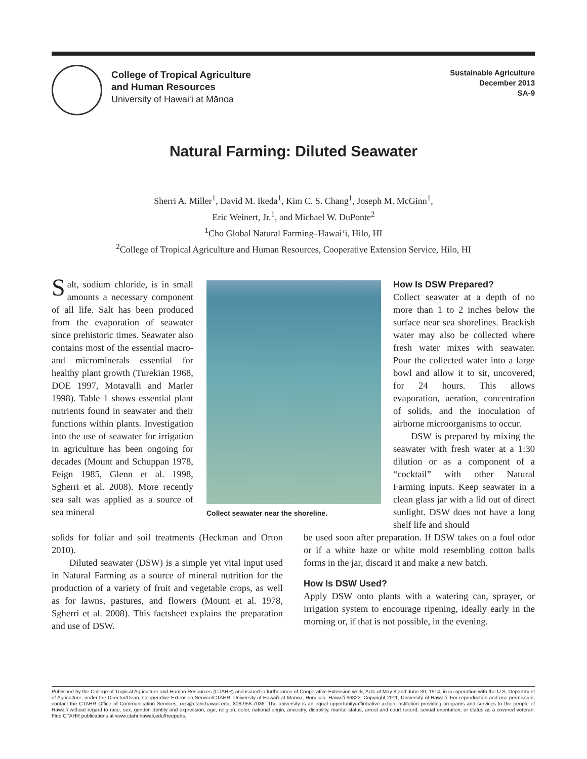College of Tropical Agriculture
and Human Resources
University of Hawaiʻi at Mānoa
Sustainable Agriculture
December 2013
SA-9
Natural Farming: Diluted Seawater
Sherri A. Miller<sup>1</sup>, David M. Ikeda<sup>1</sup>, Kim C. S. Chang<sup>1</sup>, Joseph M. McGinn<sup>1</sup>,
Eric Weinert, Jr.<sup>1</sup>, and Michael W. DuPonte<sup>2</sup>
<sup>1</sup> Cho Global Natural Farming–Hawaiʻi, Hilo, HI
<sup>2</sup> College of Tropical Agriculture and Human Resources, Cooperative Extension Service, Hilo, HI
Salt, sodium chloride, is in small amounts a necessary component of all life. Salt has been produced from the evaporation of seawater since prehistoric times. Seawater also contains most of the essential macro- and microminerals essential for healthy plant growth (Turekian 1968, DOE 1997, Motavalli and Marler 1998). Table 1 shows essential plant nutrients found in seawater and their functions within plants. Investigation into the use of seawater for irrigation in agriculture has been ongoing for decades (Mount and Schuppan 1978, Feign 1985, Glenn et al. 1998, Sgherri et al. 2008). More recently sea salt was applied as a source of sea mineral
Collect seawater near the shoreline.
How Is DSW Prepared?
Collect seawater at a depth of no more than 1 to 2 inches below the surface near sea shorelines. Brackish water may also be collected where fresh water mixes with seawater. Pour the collected water into a large bowl and allow it to sit, uncovered, for 24 hours. This allows evaporation, aeration, concentration of solids, and the inoculation of airborne microorganisms to occur.
DSW is prepared by mixing the seawater with fresh water at a 1:30 dilution or as a component of a “cocktail” with other Natural Farming inputs. Keep seawater in a clean glass jar with a lid out of direct sunlight. DSW does not have a long shelf life and should
solids for foliar and soil treatments (Heckman and Orton 2010).
Diluted seawater (DSW) is a simple yet vital input used in Natural Farming as a source of mineral nutrition for the production of a variety of fruit and vegetable crops, as well as for lawns, pastures, and flowers (Mount et al. 1978, Sgherri et al. 2008). This factsheet explains the preparation and use of DSW.
be used soon after preparation. If DSW takes on a foul odor or if a white haze or white mold resembling cotton balls forms in the jar, discard it and make a new batch.
How Is DSW Used?
Apply DSW onto plants with a watering can, sprayer, or irrigation system to encourage ripening, ideally early in the morning or, if that is not possible, in the evening.
Published by the College of Tropical Agriculture and Human Resources (CTAHR) and issued in furtherance of Cooperative Extension work, Acts of May 8 and June 30, 1914, in co-operation with the U.S. Department of Agriculture, under the Director/Dean, Cooperative Extension Service/CTAHR, University of Hawaiʻi at Mānoa, Honolulu, Hawaiʻi 96822. Copyright 2011, University of Hawaiʻi. For reproduction and use permission, contact the CTAHR Office of Communication Services, ocs@ctahr.hawaii.edu, 808-956-7036. The university is an equal opportunity/affirmative action institution providing programs and services to the people of Hawaiʻi without regard to race, sex, gender identity and expression, age, religion, color, national origin, ancestry, disability, marital status, arrest and court record, sexual orientation, or status as a covered veteran. Find CTAHR publications at www.ctahr.hawaii.edu/freepubs.